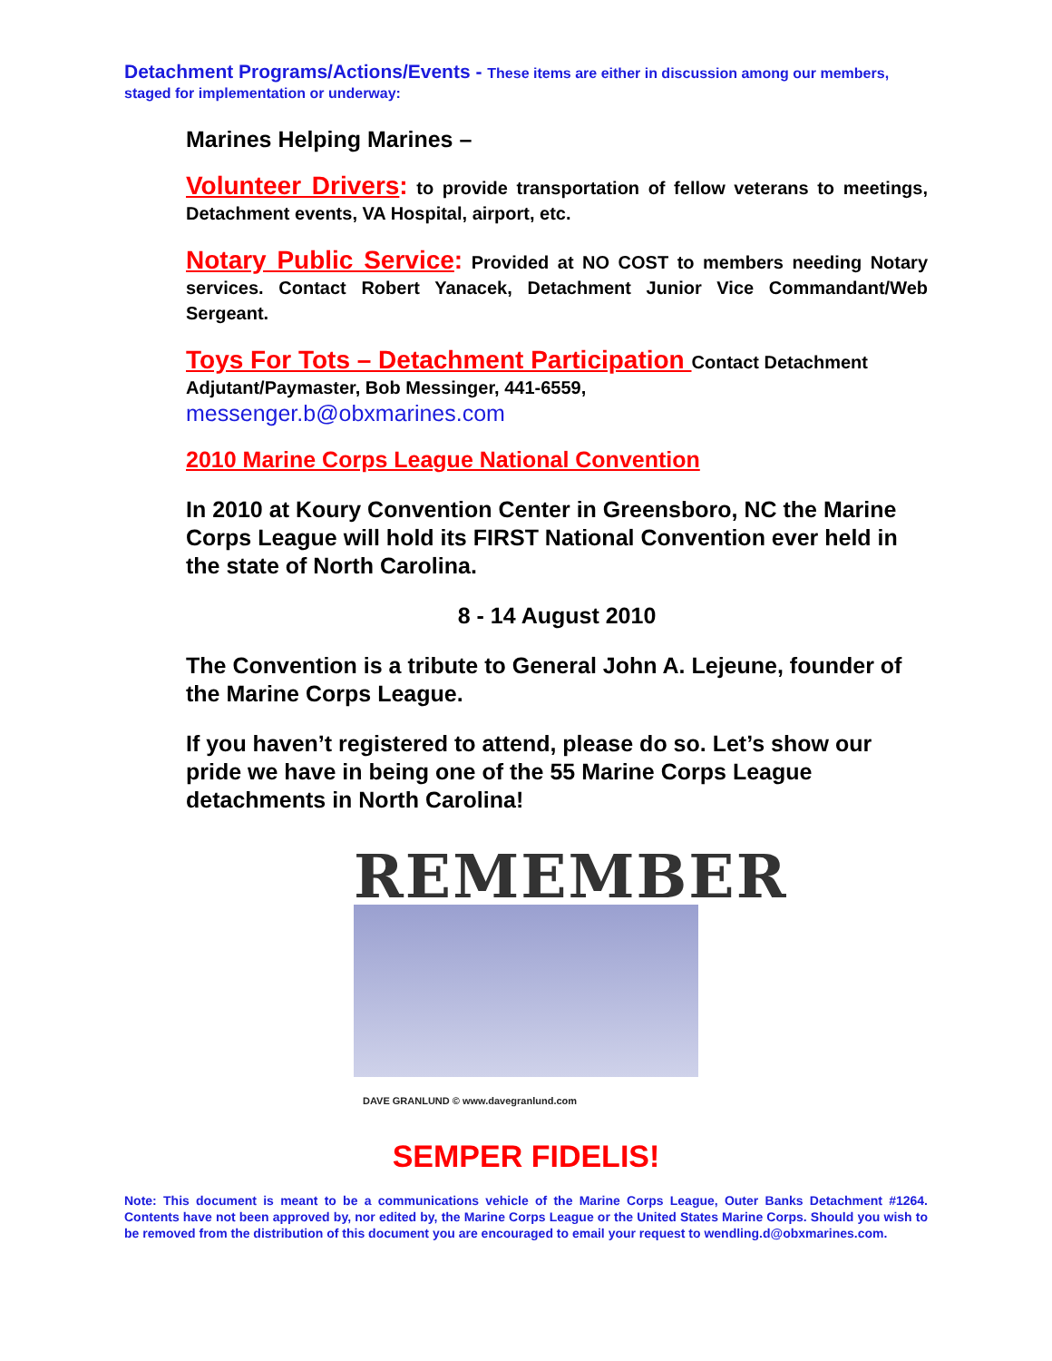Detachment Programs/Actions/Events - These items are either in discussion among our members, staged for implementation or underway:
Marines Helping Marines –
Volunteer Drivers: to provide transportation of fellow veterans to meetings, Detachment events, VA Hospital, airport, etc.
Notary Public Service: Provided at NO COST to members needing Notary services. Contact Robert Yanacek, Detachment Junior Vice Commandant/Web Sergeant.
Toys For Tots – Detachment Participation Contact Detachment Adjutant/Paymaster, Bob Messinger, 441-6559,
messenger.b@obxmarines.com
2010 Marine Corps League National Convention
In 2010 at Koury Convention Center in Greensboro, NC the Marine Corps League will hold its FIRST National Convention ever held in the state of North Carolina.
8 - 14 August 2010
The Convention is a tribute to General John A. Lejeune, founder of the Marine Corps League.
If you haven’t registered to attend, please do so. Let’s show our pride we have in being one of the 55 Marine Corps League detachments in North Carolina!
REMEMBER
DAVE GRANLUND © www.davegranlund.com
SEMPER FIDELIS!
Note: This document is meant to be a communications vehicle of the Marine Corps League, Outer Banks Detachment #1264. Contents have not been approved by, nor edited by, the Marine Corps League or the United States Marine Corps. Should you wish to be removed from the distribution of this document you are encouraged to email your request to wendling.d@obxmarines.com.